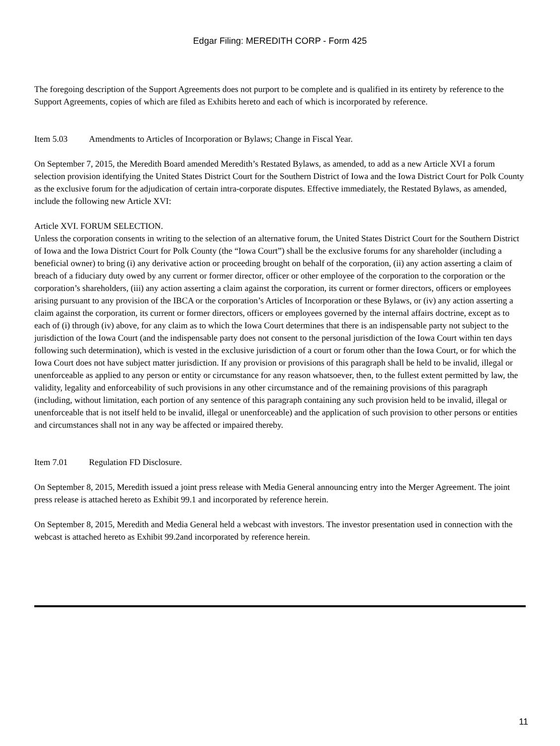Edgar Filing: MEREDITH CORP - Form 425
The foregoing description of the Support Agreements does not purport to be complete and is qualified in its entirety by reference to the Support Agreements, copies of which are filed as Exhibits hereto and each of which is incorporated by reference.
Item 5.03 Amendments to Articles of Incorporation or Bylaws; Change in Fiscal Year.
On September 7, 2015, the Meredith Board amended Meredith’s Restated Bylaws, as amended, to add as a new Article XVI a forum selection provision identifying the United States District Court for the Southern District of Iowa and the Iowa District Court for Polk County as the exclusive forum for the adjudication of certain intra-corporate disputes. Effective immediately, the Restated Bylaws, as amended, include the following new Article XVI:
Article XVI. FORUM SELECTION.
Unless the corporation consents in writing to the selection of an alternative forum, the United States District Court for the Southern District of Iowa and the Iowa District Court for Polk County (the “Iowa Court”) shall be the exclusive forums for any shareholder (including a beneficial owner) to bring (i) any derivative action or proceeding brought on behalf of the corporation, (ii) any action asserting a claim of breach of a fiduciary duty owed by any current or former director, officer or other employee of the corporation to the corporation or the corporation’s shareholders, (iii) any action asserting a claim against the corporation, its current or former directors, officers or employees arising pursuant to any provision of the IBCA or the corporation’s Articles of Incorporation or these Bylaws, or (iv) any action asserting a claim against the corporation, its current or former directors, officers or employees governed by the internal affairs doctrine, except as to each of (i) through (iv) above, for any claim as to which the Iowa Court determines that there is an indispensable party not subject to the jurisdiction of the Iowa Court (and the indispensable party does not consent to the personal jurisdiction of the Iowa Court within ten days following such determination), which is vested in the exclusive jurisdiction of a court or forum other than the Iowa Court, or for which the Iowa Court does not have subject matter jurisdiction. If any provision or provisions of this paragraph shall be held to be invalid, illegal or unenforceable as applied to any person or entity or circumstance for any reason whatsoever, then, to the fullest extent permitted by law, the validity, legality and enforceability of such provisions in any other circumstance and of the remaining provisions of this paragraph (including, without limitation, each portion of any sentence of this paragraph containing any such provision held to be invalid, illegal or unenforceable that is not itself held to be invalid, illegal or unenforceable) and the application of such provision to other persons or entities and circumstances shall not in any way be affected or impaired thereby.
Item 7.01 Regulation FD Disclosure.
On September 8, 2015, Meredith issued a joint press release with Media General announcing entry into the Merger Agreement. The joint press release is attached hereto as Exhibit 99.1 and incorporated by reference herein.
On September 8, 2015, Meredith and Media General held a webcast with investors. The investor presentation used in connection with the webcast is attached hereto as Exhibit 99.2and incorporated by reference herein.
11